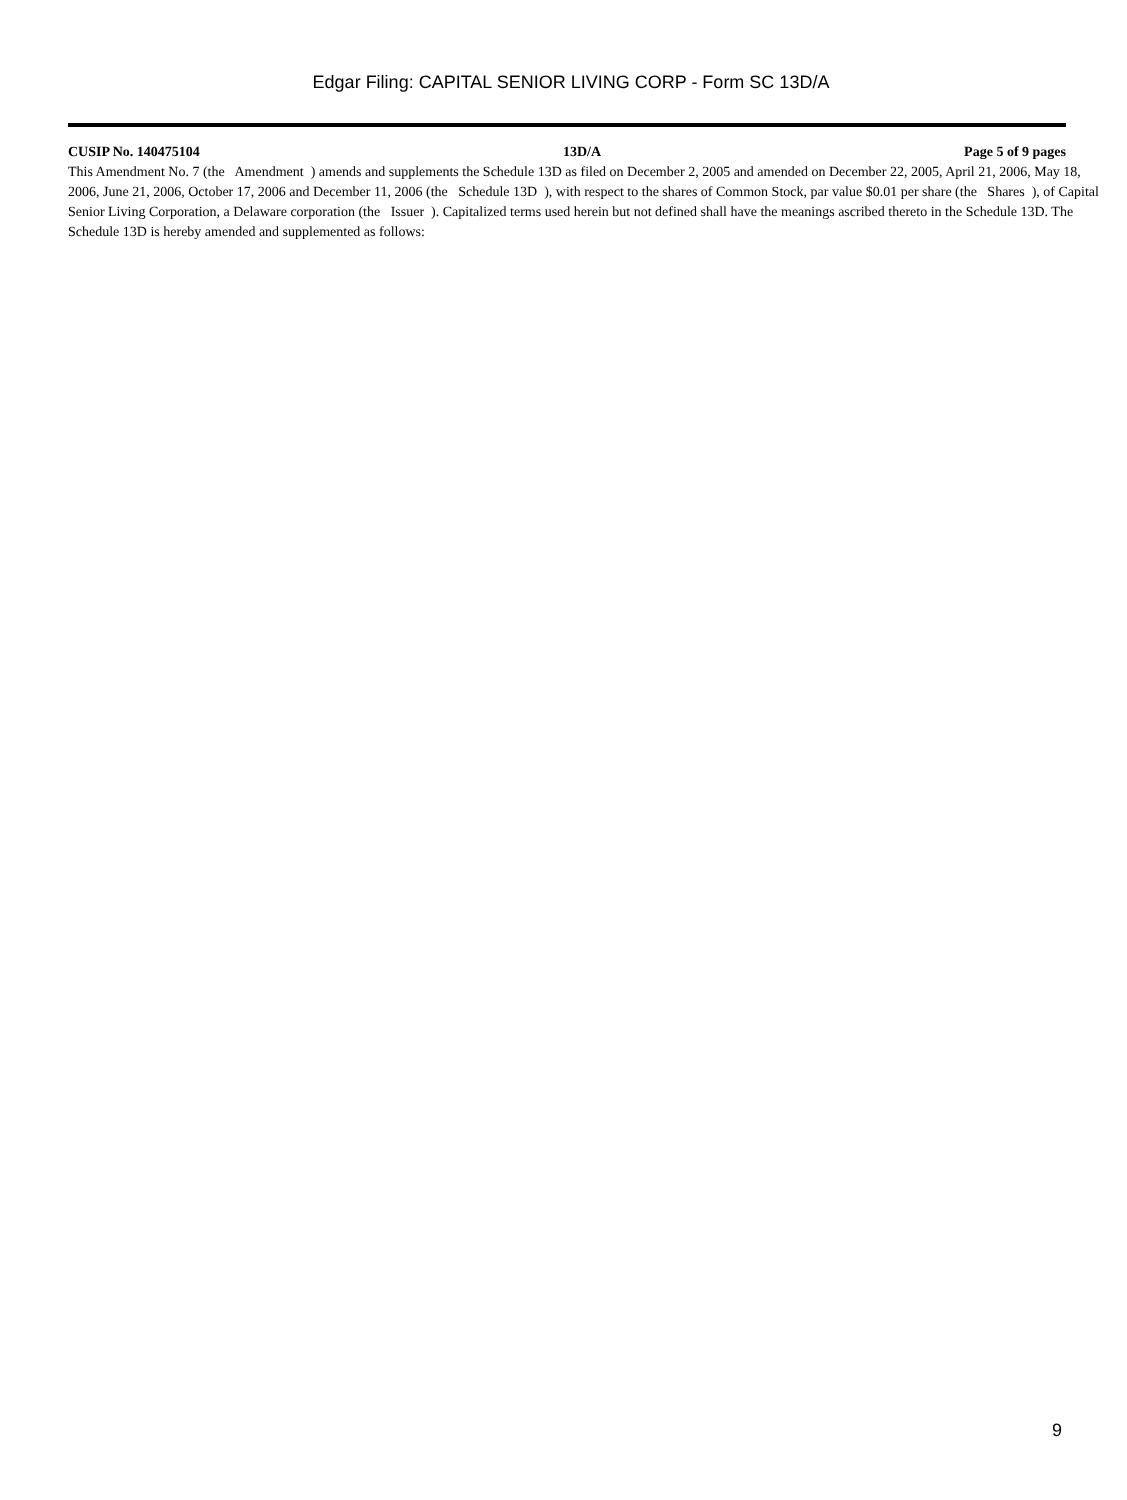Edgar Filing: CAPITAL SENIOR LIVING CORP - Form SC 13D/A
CUSIP No. 140475104 13D/A Page 5 of 9 pages
This Amendment No. 7 (the Amendment ) amends and supplements the Schedule 13D as filed on December 2, 2005 and amended on December 22, 2005, April 21, 2006, May 18, 2006, June 21, 2006, October 17, 2006 and December 11, 2006 (the Schedule 13D ), with respect to the shares of Common Stock, par value $0.01 per share (the Shares ), of Capital Senior Living Corporation, a Delaware corporation (the Issuer ). Capitalized terms used herein but not defined shall have the meanings ascribed thereto in the Schedule 13D. The Schedule 13D is hereby amended and supplemented as follows:
9